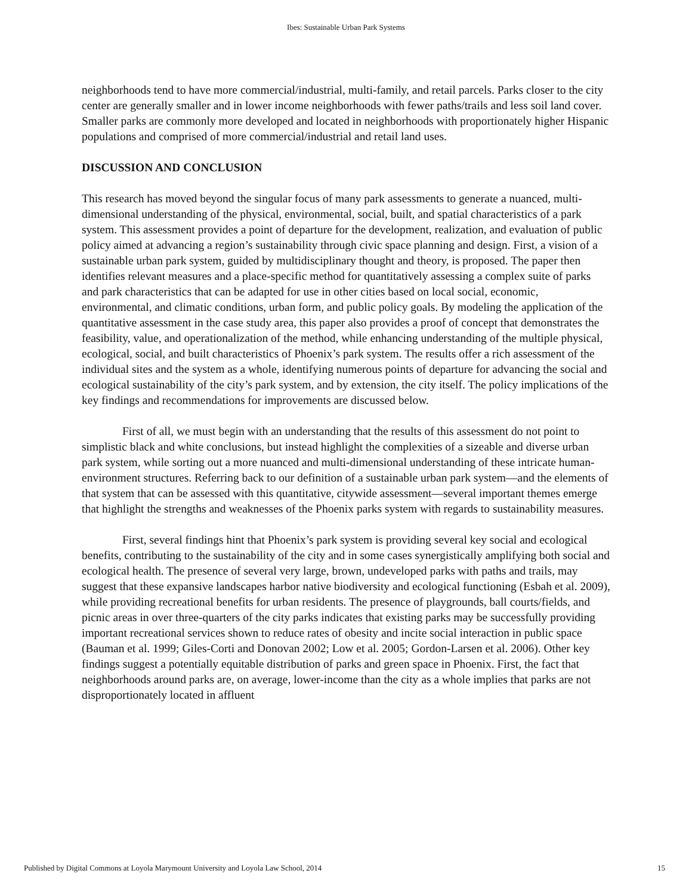Ibes: Sustainable Urban Park Systems
neighborhoods tend to have more commercial/industrial, multi-family, and retail parcels. Parks closer to the city center are generally smaller and in lower income neighborhoods with fewer paths/trails and less soil land cover. Smaller parks are commonly more developed and located in neighborhoods with proportionately higher Hispanic populations and comprised of more commercial/industrial and retail land uses.
DISCUSSION AND CONCLUSION
This research has moved beyond the singular focus of many park assessments to generate a nuanced, multi-dimensional understanding of the physical, environmental, social, built, and spatial characteristics of a park system. This assessment provides a point of departure for the development, realization, and evaluation of public policy aimed at advancing a region’s sustainability through civic space planning and design. First, a vision of a sustainable urban park system, guided by multidisciplinary thought and theory, is proposed. The paper then identifies relevant measures and a place-specific method for quantitatively assessing a complex suite of parks and park characteristics that can be adapted for use in other cities based on local social, economic, environmental, and climatic conditions, urban form, and public policy goals. By modeling the application of the quantitative assessment in the case study area, this paper also provides a proof of concept that demonstrates the feasibility, value, and operationalization of the method, while enhancing understanding of the multiple physical, ecological, social, and built characteristics of Phoenix’s park system. The results offer a rich assessment of the individual sites and the system as a whole, identifying numerous points of departure for advancing the social and ecological sustainability of the city’s park system, and by extension, the city itself. The policy implications of the key findings and recommendations for improvements are discussed below.
First of all, we must begin with an understanding that the results of this assessment do not point to simplistic black and white conclusions, but instead highlight the complexities of a sizeable and diverse urban park system, while sorting out a more nuanced and multi-dimensional understanding of these intricate human-environment structures. Referring back to our definition of a sustainable urban park system—and the elements of that system that can be assessed with this quantitative, citywide assessment—several important themes emerge that highlight the strengths and weaknesses of the Phoenix parks system with regards to sustainability measures.
First, several findings hint that Phoenix’s park system is providing several key social and ecological benefits, contributing to the sustainability of the city and in some cases synergistically amplifying both social and ecological health. The presence of several very large, brown, undeveloped parks with paths and trails, may suggest that these expansive landscapes harbor native biodiversity and ecological functioning (Esbah et al. 2009), while providing recreational benefits for urban residents. The presence of playgrounds, ball courts/fields, and picnic areas in over three-quarters of the city parks indicates that existing parks may be successfully providing important recreational services shown to reduce rates of obesity and incite social interaction in public space (Bauman et al. 1999; Giles-Corti and Donovan 2002; Low et al. 2005; Gordon-Larsen et al. 2006). Other key findings suggest a potentially equitable distribution of parks and green space in Phoenix. First, the fact that neighborhoods around parks are, on average, lower-income than the city as a whole implies that parks are not disproportionately located in affluent
Published by Digital Commons at Loyola Marymount University and Loyola Law School, 2014 15